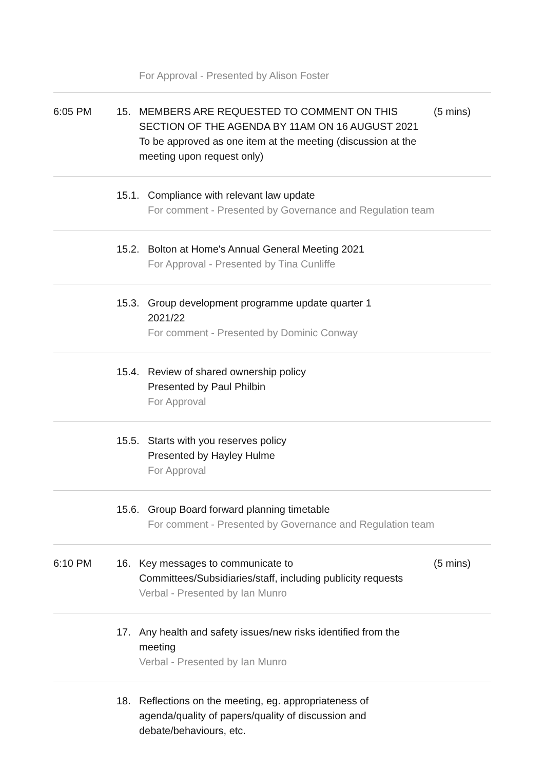For Approval - Presented by Alison Foster
6:05 PM 15. MEMBERS ARE REQUESTED TO COMMENT ON THIS SECTION OF THE AGENDA BY 11AM ON 16 AUGUST 2021
To be approved as one item at the meeting (discussion at the meeting upon request only)
(5 mins)
15.1. Compliance with relevant law update
For comment - Presented by Governance and Regulation team
15.2. Bolton at Home's Annual General Meeting 2021
For Approval - Presented by Tina Cunliffe
15.3. Group development programme update quarter 1 2021/22
For comment - Presented by Dominic Conway
15.4. Review of shared ownership policy
Presented by Paul Philbin
For Approval
15.5. Starts with you reserves policy
Presented by Hayley Hulme
For Approval
15.6. Group Board forward planning timetable
For comment - Presented by Governance and Regulation team
6:10 PM 16. Key messages to communicate to Committees/Subsidiaries/staff, including publicity requests
Verbal - Presented by Ian Munro
(5 mins)
17. Any health and safety issues/new risks identified from the meeting
Verbal - Presented by Ian Munro
18. Reflections on the meeting, eg. appropriateness of agenda/quality of papers/quality of discussion and debate/behaviours, etc.